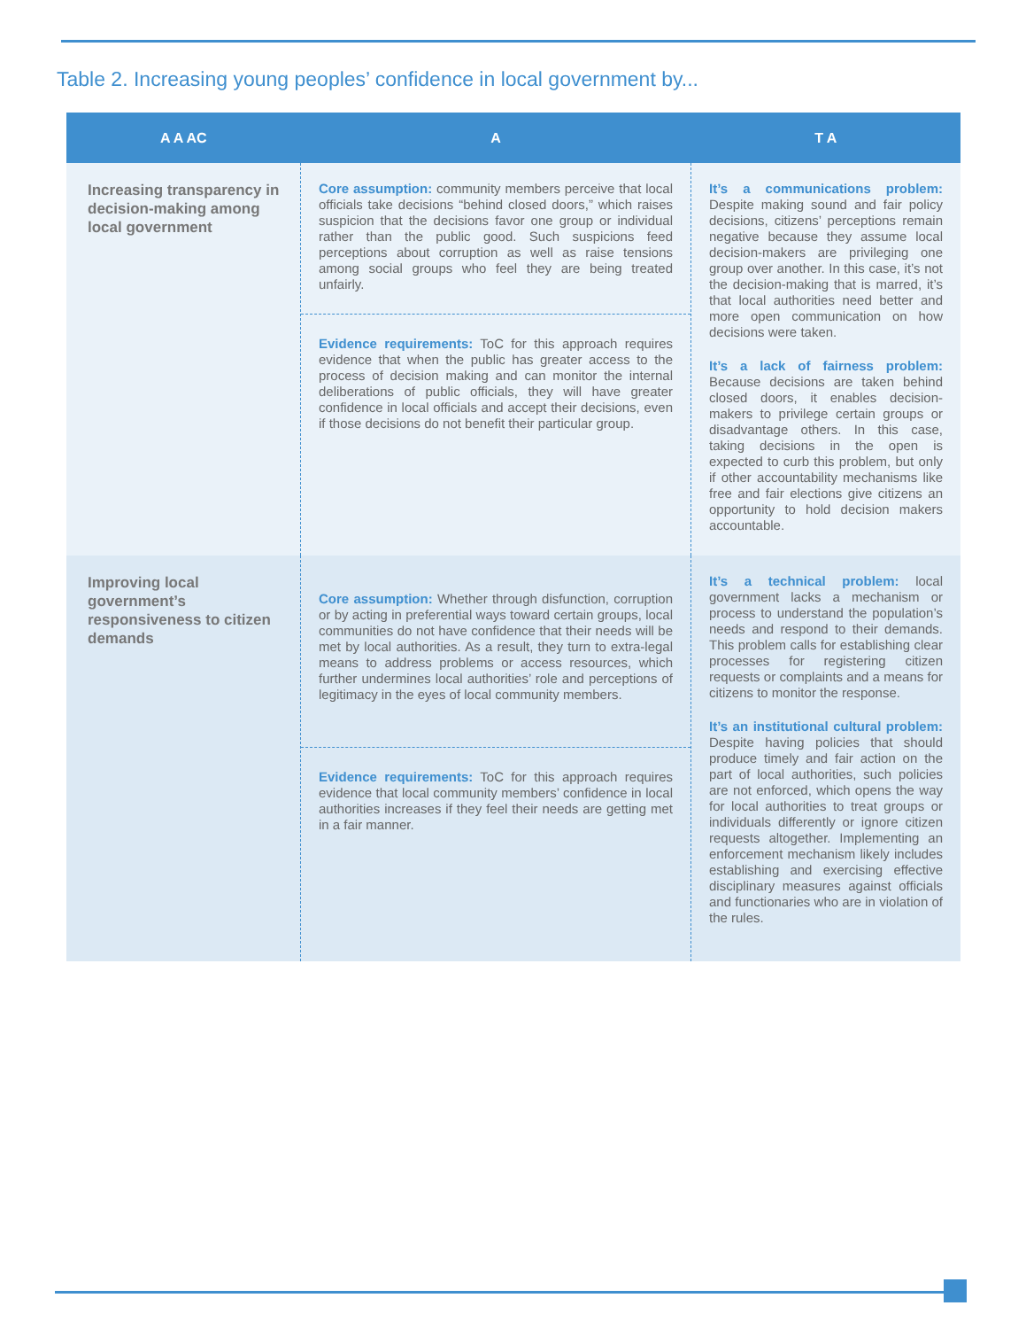Table 2. Increasing young peoples’ confidence in local government by...
| A A AC | A | T A |
| --- | --- | --- |
| Increasing transparency in decision-making among local government | Core assumption: community members perceive that local officials take decisions “behind closed doors,” which raises suspicion that the decisions favor one group or individual rather than the public good. Such suspicions feed perceptions about corruption as well as raise tensions among social groups who feel they are being treated unfairly. Evidence requirements: ToC for this approach requires evidence that when the public has greater access to the process of decision making and can monitor the internal deliberations of public officials, they will have greater confidence in local officials and accept their decisions, even if those decisions do not benefit their particular group. | It’s a communications problem: Despite making sound and fair policy decisions, citizens’ perceptions remain negative because they assume local decision-makers are privileging one group over another. In this case, it’s not the decision-making that is marred, it’s that local authorities need better and more open communication on how decisions were taken. It’s a lack of fairness problem: Because decisions are taken behind closed doors, it enables decision-makers to privilege certain groups or disadvantage others. In this case, taking decisions in the open is expected to curb this problem, but only if other accountability mechanisms like free and fair elections give citizens an opportunity to hold decision makers accountable. |
| Improving local government’s responsiveness to citizen demands | Core assumption: Whether through disfunction, corruption or by acting in preferential ways toward certain groups, local communities do not have confidence that their needs will be met by local authorities. As a result, they turn to extra-legal means to address problems or access resources, which further undermines local authorities’ role and perceptions of legitimacy in the eyes of local community members. Evidence requirements: ToC for this approach requires evidence that local community members’ confidence in local authorities increases if they feel their needs are getting met in a fair manner. | It’s a technical problem: local government lacks a mechanism or process to understand the population’s needs and respond to their demands. This problem calls for establishing clear processes for registering citizen requests or complaints and a means for citizens to monitor the response. It’s an institutional cultural problem: Despite having policies that should produce timely and fair action on the part of local authorities, such policies are not enforced, which opens the way for local authorities to treat groups or individuals differently or ignore citizen requests altogether. Implementing an enforcement mechanism likely includes establishing and exercising effective disciplinary measures against officials and functionaries who are in violation of the rules. |